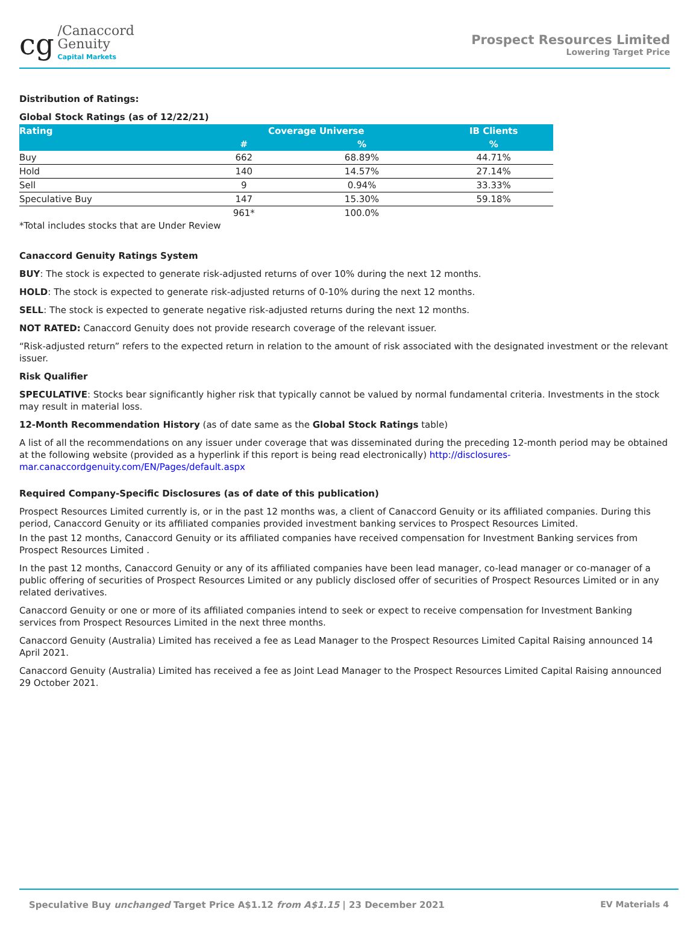cg
/Canaccord
Genuity
Capital Markets
Prospect Resources Limited
Lowering Target Price
Distribution of Ratings:
Global Stock Ratings (as of 12/22/21)
| Rating | Coverage Universe | | IB Clients |
| --- | --- | --- | --- |
| | # | % | % |
| Buy | 662 | 68.89% | 44.71% |
| Hold | 140 | 14.57% | 27.14% |
| Sell | 9 | 0.94% | 33.33% |
| Speculative Buy | 147 | 15.30% | 59.18% |
| | 961* | 100.0% | |
*Total includes stocks that are Under Review
Canaccord Genuity Ratings System
BUY: The stock is expected to generate risk-adjusted returns of over 10% during the next 12 months.
HOLD: The stock is expected to generate risk-adjusted returns of 0-10% during the next 12 months.
SELL: The stock is expected to generate negative risk-adjusted returns during the next 12 months.
NOT RATED: Canaccord Genuity does not provide research coverage of the relevant issuer.
“Risk-adjusted return” refers to the expected return in relation to the amount of risk associated with the designated investment or the relevant issuer.
Risk Qualifier
SPECULATIVE: Stocks bear significantly higher risk that typically cannot be valued by normal fundamental criteria. Investments in the stock may result in material loss.
12-Month Recommendation History (as of date same as the Global Stock Ratings table)
A list of all the recommendations on any issuer under coverage that was disseminated during the preceding 12-month period may be obtained at the following website (provided as a hyperlink if this report is being read electronically) http://disclosures-mar.canaccordgenuity.com/EN/Pages/default.aspx
Required Company-Specific Disclosures (as of date of this publication)
Prospect Resources Limited currently is, or in the past 12 months was, a client of Canaccord Genuity or its affiliated companies. During this period, Canaccord Genuity or its affiliated companies provided investment banking services to Prospect Resources Limited.
In the past 12 months, Canaccord Genuity or its affiliated companies have received compensation for Investment Banking services from Prospect Resources Limited .
In the past 12 months, Canaccord Genuity or any of its affiliated companies have been lead manager, co-lead manager or co-manager of a public offering of securities of Prospect Resources Limited or any publicly disclosed offer of securities of Prospect Resources Limited or in any related derivatives.
Canaccord Genuity or one or more of its affiliated companies intend to seek or expect to receive compensation for Investment Banking services from Prospect Resources Limited in the next three months.
Canaccord Genuity (Australia) Limited has received a fee as Lead Manager to the Prospect Resources Limited Capital Raising announced 14 April 2021.
Canaccord Genuity (Australia) Limited has received a fee as Joint Lead Manager to the Prospect Resources Limited Capital Raising announced 29 October 2021.
Speculative Buy unchanged Target Price A$1.12 from A$1.15 | 23 December 2021 EV Materials 4